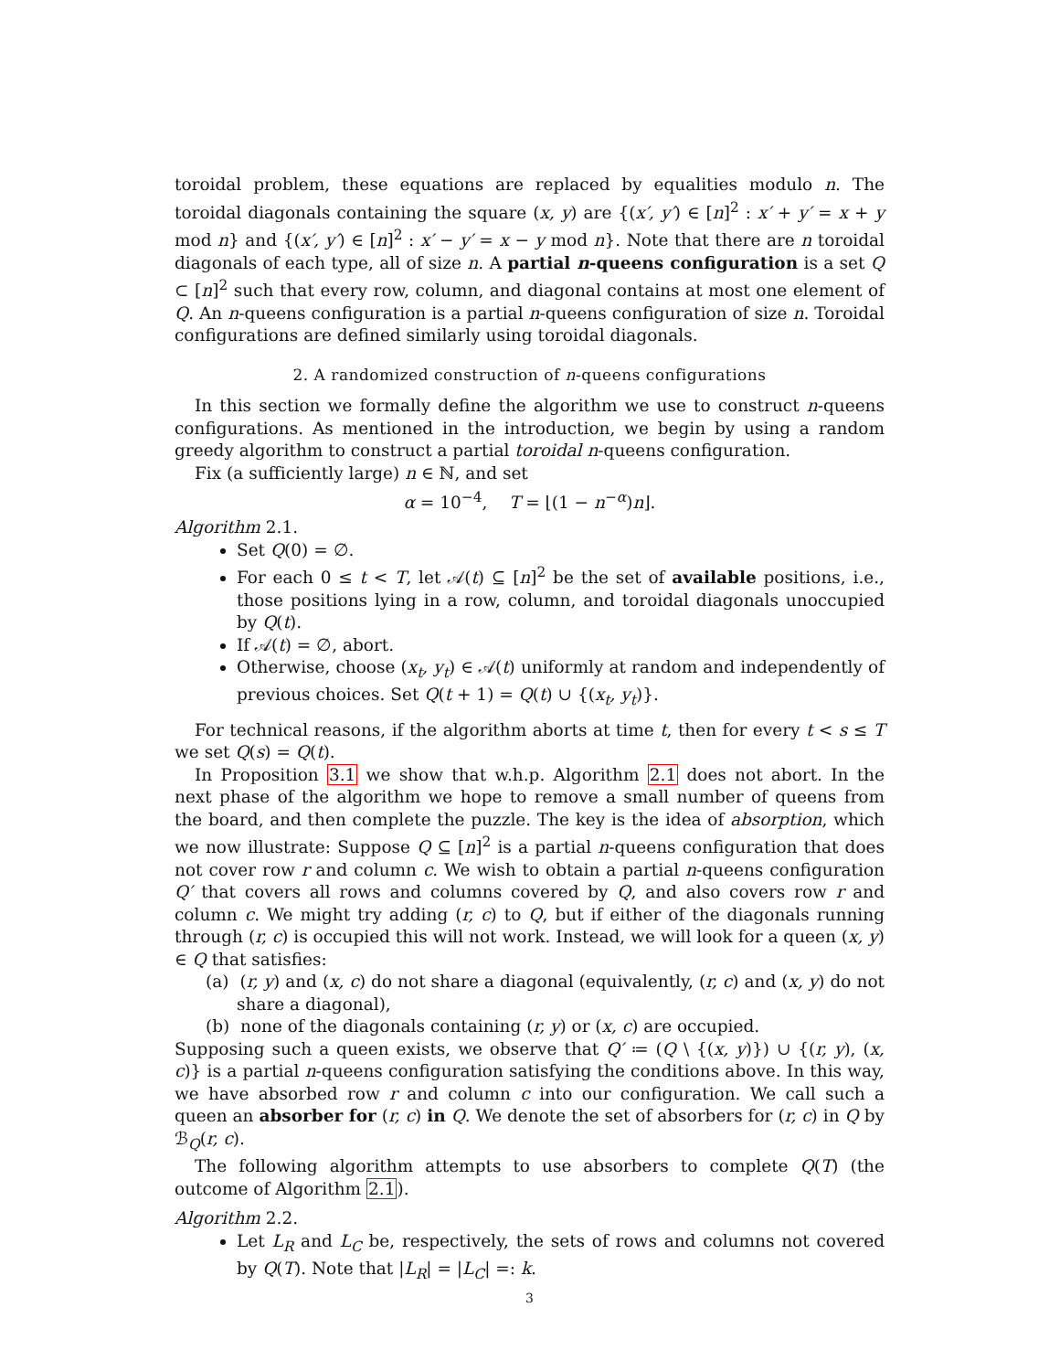toroidal problem, these equations are replaced by equalities modulo n. The toroidal diagonals containing the square (x, y) are {(x′, y′) ∈ [n]<sup>2</sup> : x′ + y′ = x + y mod n} and {(x′, y′) ∈ [n]<sup>2</sup> : x′ − y′ = x − y mod n}. Note that there are n toroidal diagonals of each type, all of size n. A partial n-queens configuration is a set Q ⊂ [n]<sup>2</sup> such that every row, column, and diagonal contains at most one element of Q. An n-queens configuration is a partial n-queens configuration of size n. Toroidal configurations are defined similarly using toroidal diagonals.
2. A randomized construction of n-queens configurations
In this section we formally define the algorithm we use to construct n-queens configurations. As mentioned in the introduction, we begin by using a random greedy algorithm to construct a partial toroidal n-queens configuration.
Fix (a sufficiently large) n ∈ ℕ, and set
α = 10<sup>−4</sup>, T = ⌊(1 − n<sup>−α</sup>)n⌋.
Algorithm 2.1.
Set Q(0) = ∅.
For each 0 ≤ t < T, let 𝒜(t) ⊆ [n]<sup>2</sup> be the set of available positions, i.e., those positions lying in a row, column, and toroidal diagonals unoccupied by Q(t).
If 𝒜(t) = ∅, abort.
Otherwise, choose (x<sub>t</sub>, y<sub>t</sub>) ∈ 𝒜(t) uniformly at random and independently of previous choices. Set Q(t + 1) = Q(t) ∪ {(x<sub>t</sub>, y<sub>t</sub>)}.
For technical reasons, if the algorithm aborts at time t, then for every t < s ≤ T we set Q(s) = Q(t).
In Proposition 3.1 we show that w.h.p. Algorithm 2.1 does not abort. In the next phase of the algorithm we hope to remove a small number of queens from the board, and then complete the puzzle. The key is the idea of absorption, which we now illustrate: Suppose Q ⊆ [n]<sup>2</sup> is a partial n-queens configuration that does not cover row r and column c. We wish to obtain a partial n-queens configuration Q′ that covers all rows and columns covered by Q, and also covers row r and column c. We might try adding (r, c) to Q, but if either of the diagonals running through (r, c) is occupied this will not work. Instead, we will look for a queen (x, y) ∈ Q that satisfies:
(a) (r, y) and (x, c) do not share a diagonal (equivalently, (r, c) and (x, y) do not share a diagonal),
(b) none of the diagonals containing (r, y) or (x, c) are occupied.
Supposing such a queen exists, we observe that Q′ ≔ (Q \ {(x, y)}) ∪ {(r, y), (x, c)} is a partial n-queens configuration satisfying the conditions above. In this way, we have absorbed row r and column c into our configuration. We call such a queen an absorber for (r, c) in Q. We denote the set of absorbers for (r, c) in Q by ℬ<sub>Q</sub>(r, c).
The following algorithm attempts to use absorbers to complete Q(T) (the outcome of Algorithm 2.1).
Algorithm 2.2.
Let L<sub>R</sub> and L<sub>C</sub> be, respectively, the sets of rows and columns not covered by Q(T). Note that |L<sub>R</sub>| = |L<sub>C</sub>| =: k.
3